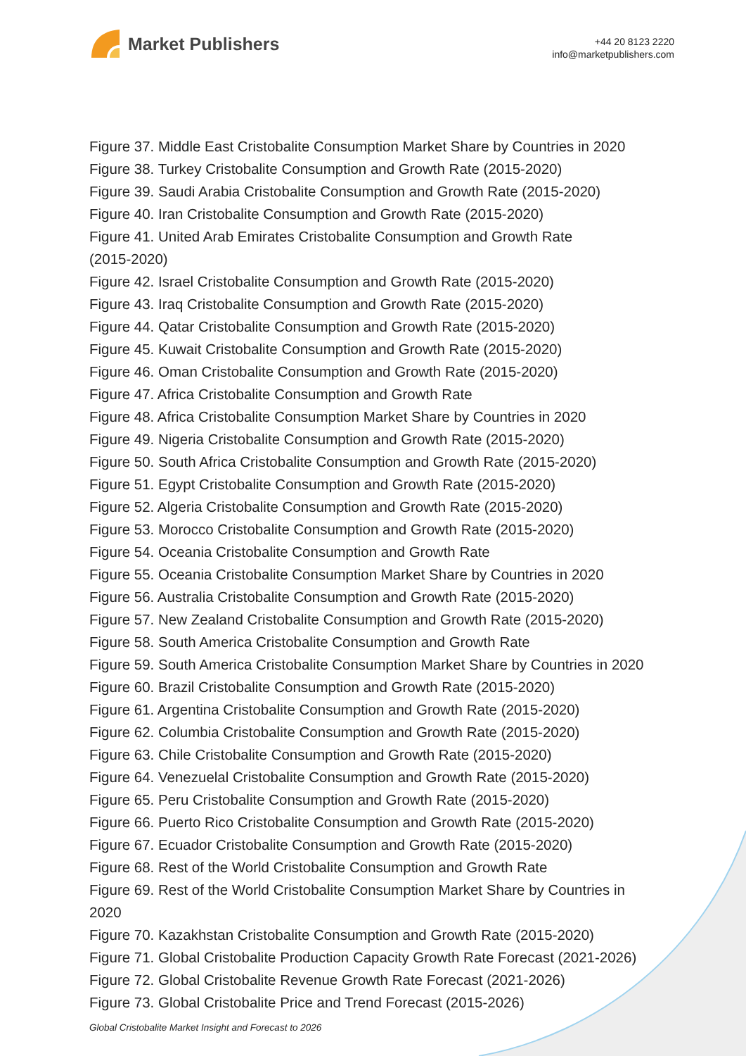Market Publishers
+44 20 8123 2220
info@marketpublishers.com
Figure 37. Middle East Cristobalite Consumption Market Share by Countries in 2020
Figure 38. Turkey Cristobalite Consumption and Growth Rate (2015-2020)
Figure 39. Saudi Arabia Cristobalite Consumption and Growth Rate (2015-2020)
Figure 40. Iran Cristobalite Consumption and Growth Rate (2015-2020)
Figure 41. United Arab Emirates Cristobalite Consumption and Growth Rate
(2015-2020)
Figure 42. Israel Cristobalite Consumption and Growth Rate (2015-2020)
Figure 43. Iraq Cristobalite Consumption and Growth Rate (2015-2020)
Figure 44. Qatar Cristobalite Consumption and Growth Rate (2015-2020)
Figure 45. Kuwait Cristobalite Consumption and Growth Rate (2015-2020)
Figure 46. Oman Cristobalite Consumption and Growth Rate (2015-2020)
Figure 47. Africa Cristobalite Consumption and Growth Rate
Figure 48. Africa Cristobalite Consumption Market Share by Countries in 2020
Figure 49. Nigeria Cristobalite Consumption and Growth Rate (2015-2020)
Figure 50. South Africa Cristobalite Consumption and Growth Rate (2015-2020)
Figure 51. Egypt Cristobalite Consumption and Growth Rate (2015-2020)
Figure 52. Algeria Cristobalite Consumption and Growth Rate (2015-2020)
Figure 53. Morocco Cristobalite Consumption and Growth Rate (2015-2020)
Figure 54. Oceania Cristobalite Consumption and Growth Rate
Figure 55. Oceania Cristobalite Consumption Market Share by Countries in 2020
Figure 56. Australia Cristobalite Consumption and Growth Rate (2015-2020)
Figure 57. New Zealand Cristobalite Consumption and Growth Rate (2015-2020)
Figure 58. South America Cristobalite Consumption and Growth Rate
Figure 59. South America Cristobalite Consumption Market Share by Countries in 2020
Figure 60. Brazil Cristobalite Consumption and Growth Rate (2015-2020)
Figure 61. Argentina Cristobalite Consumption and Growth Rate (2015-2020)
Figure 62. Columbia Cristobalite Consumption and Growth Rate (2015-2020)
Figure 63. Chile Cristobalite Consumption and Growth Rate (2015-2020)
Figure 64. Venezuelal Cristobalite Consumption and Growth Rate (2015-2020)
Figure 65. Peru Cristobalite Consumption and Growth Rate (2015-2020)
Figure 66. Puerto Rico Cristobalite Consumption and Growth Rate (2015-2020)
Figure 67. Ecuador Cristobalite Consumption and Growth Rate (2015-2020)
Figure 68. Rest of the World Cristobalite Consumption and Growth Rate
Figure 69. Rest of the World Cristobalite Consumption Market Share by Countries in
2020
Figure 70. Kazakhstan Cristobalite Consumption and Growth Rate (2015-2020)
Figure 71. Global Cristobalite Production Capacity Growth Rate Forecast (2021-2026)
Figure 72. Global Cristobalite Revenue Growth Rate Forecast (2021-2026)
Figure 73. Global Cristobalite Price and Trend Forecast (2015-2026)
Global Cristobalite Market Insight and Forecast to 2026